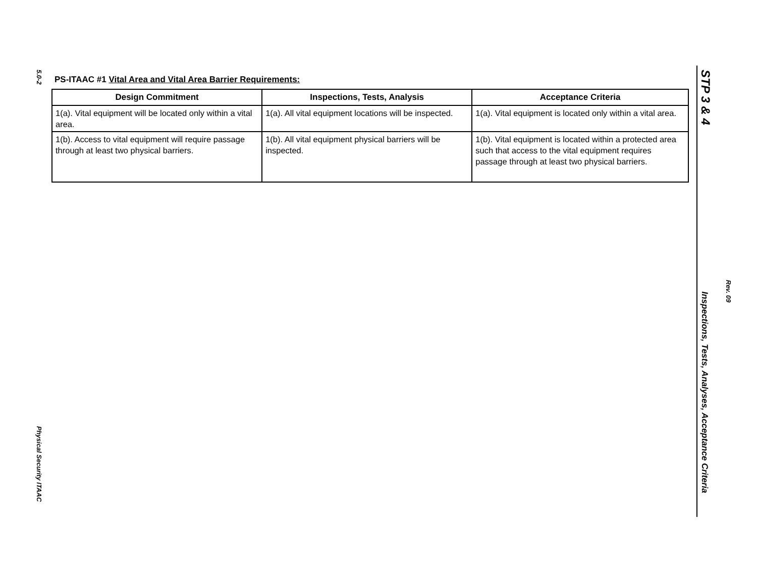5.0-2
PS-ITAAC #1 Vital Area and Vital Area Barrier Requirements:
| Design Commitment | Inspections, Tests, Analysis | Acceptance Criteria |
| --- | --- | --- |
| 1(a). Vital equipment will be located only within a vital area. | 1(a). All vital equipment locations will be inspected. | 1(a). Vital equipment is located only within a vital area. |
| 1(b). Access to vital equipment will require passage through at least two physical barriers. | 1(b). All vital equipment physical barriers will be inspected. | 1(b). Vital equipment is located within a protected area such that access to the vital equipment requires passage through at least two physical barriers. |
Physical Security ITAAC
STP 3 & 4
Inspections, Tests, Analyses, Acceptance Criteria
Rev. 09